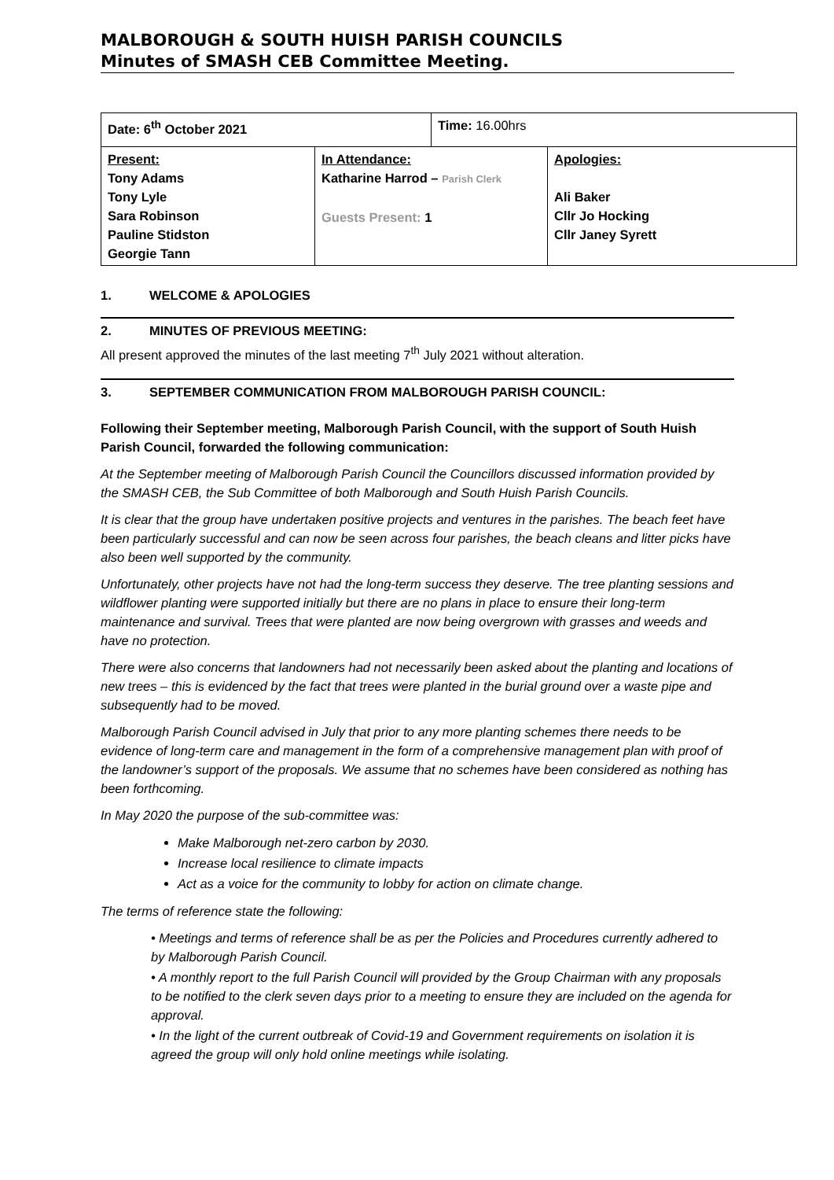MALBOROUGH & SOUTH HUISH PARISH COUNCILS
Minutes of SMASH CEB Committee Meeting.
| Date: 6<sup>th</sup> October 2021 | | Time: 16.00hrs | |
| Present: Tony Adams Tony Lyle Sara Robinson Pauline Stidston Georgie Tann | In Attendance: Katharine Harrod – Parish Clerk Guests Present: 1 | | Apologies: Ali Baker Cllr Jo Hocking Cllr Janey Syrett |
1. WELCOME & APOLOGIES
2. MINUTES OF PREVIOUS MEETING:
All present approved the minutes of the last meeting 7<sup>th</sup> July 2021 without alteration.
3. SEPTEMBER COMMUNICATION FROM MALBOROUGH PARISH COUNCIL:
Following their September meeting, Malborough Parish Council, with the support of South Huish Parish Council, forwarded the following communication:
At the September meeting of Malborough Parish Council the Councillors discussed information provided by the SMASH CEB, the Sub Committee of both Malborough and South Huish Parish Councils.
It is clear that the group have undertaken positive projects and ventures in the parishes. The beach feet have been particularly successful and can now be seen across four parishes, the beach cleans and litter picks have also been well supported by the community.
Unfortunately, other projects have not had the long-term success they deserve. The tree planting sessions and wildflower planting were supported initially but there are no plans in place to ensure their long-term maintenance and survival. Trees that were planted are now being overgrown with grasses and weeds and have no protection.
There were also concerns that landowners had not necessarily been asked about the planting and locations of new trees – this is evidenced by the fact that trees were planted in the burial ground over a waste pipe and subsequently had to be moved.
Malborough Parish Council advised in July that prior to any more planting schemes there needs to be evidence of long-term care and management in the form of a comprehensive management plan with proof of the landowner’s support of the proposals. We assume that no schemes have been considered as nothing has been forthcoming.
In May 2020 the purpose of the sub-committee was:
Make Malborough net-zero carbon by 2030.
Increase local resilience to climate impacts
Act as a voice for the community to lobby for action on climate change.
The terms of reference state the following:
• Meetings and terms of reference shall be as per the Policies and Procedures currently adhered to by Malborough Parish Council.
• A monthly report to the full Parish Council will provided by the Group Chairman with any proposals to be notified to the clerk seven days prior to a meeting to ensure they are included on the agenda for approval.
• In the light of the current outbreak of Covid-19 and Government requirements on isolation it is agreed the group will only hold online meetings while isolating.